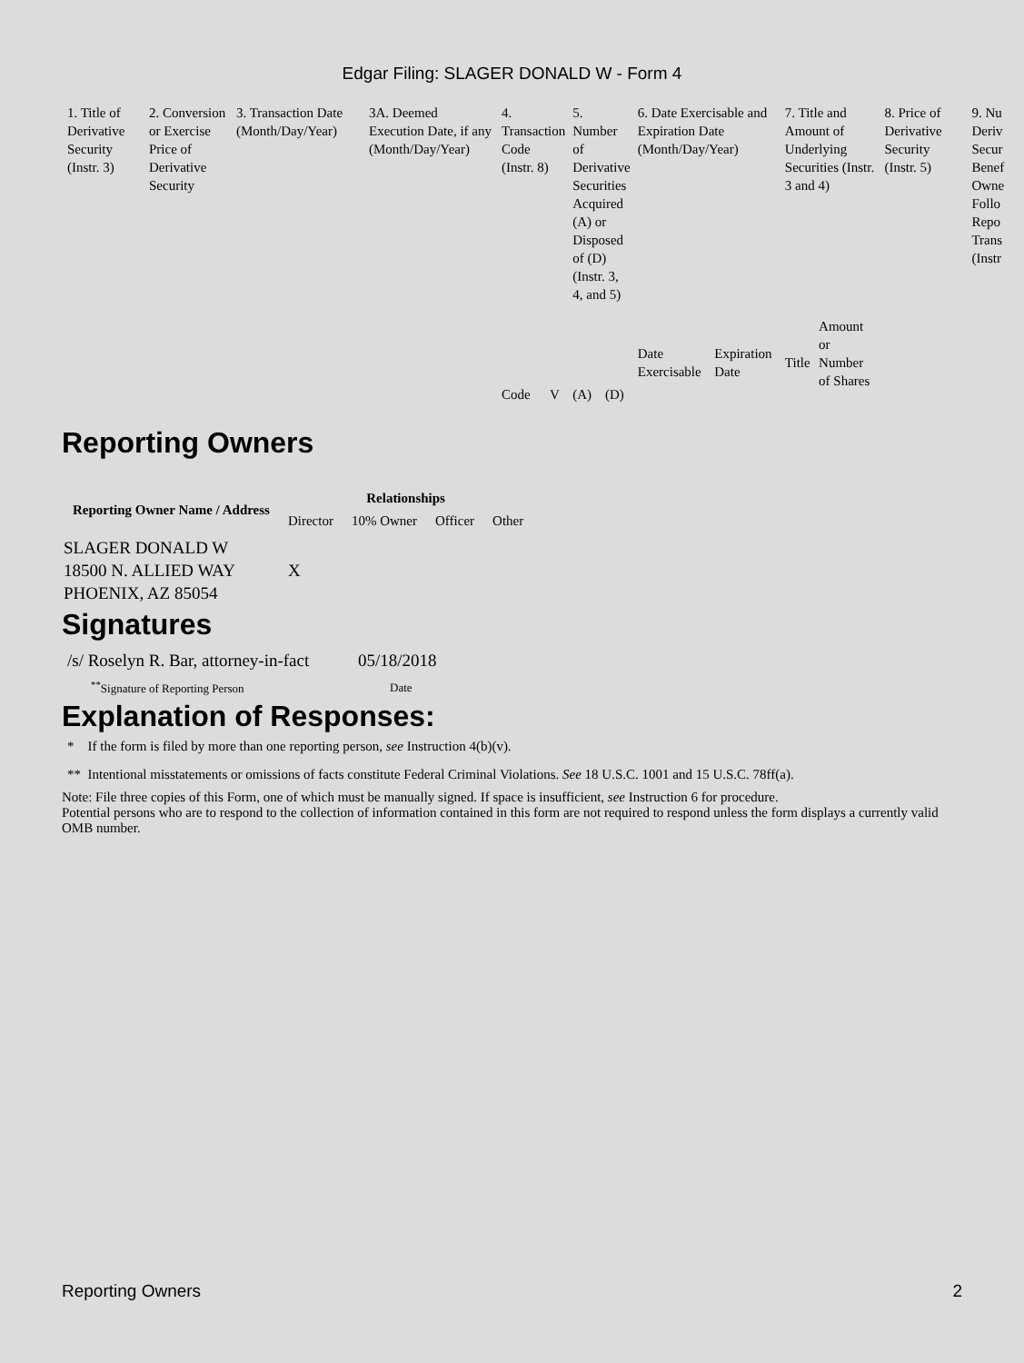Edgar Filing: SLAGER DONALD W - Form 4
| 1. Title of Derivative Security (Instr. 3) | 2. Conversion or Exercise Price of Derivative Security | 3. Transaction Date (Month/Day/Year) | 3A. Deemed Execution Date, if any (Month/Day/Year) | 4. Transaction Code (Instr. 8) | | 5. Number of Derivative Securities Acquired (A) or Disposed of (D) (Instr. 3, 4, and 5) | | 6. Date Exercisable and Expiration Date (Month/Day/Year) | | 7. Title and Amount of Underlying Securities (Instr. 3 and 4) | | 8. Price of Derivative Security (Instr. 5) | 9. Nu Deriv Secur Benef Owne Follo Repo Trans (Instr |
| | | | | Code | V | (A) | (D) | Date Exercisable | Expiration Date | Title | Amount or Number of Shares | | |
Reporting Owners
| Reporting Owner Name / Address | Relationships | | | |
| --- | --- | --- | --- | --- |
| | Director | 10% Owner | Officer | Other |
| SLAGER DONALD W 18500 N. ALLIED WAY PHOENIX, AZ 85054 | X | | | |
Signatures
| /s/ Roselyn R. Bar, attorney-in-fact | 05/18/2018 |
| <sup>**</sup> Signature of Reporting Person | Date |
Explanation of Responses:
* If the form is filed by more than one reporting person, see Instruction 4(b)(v).
** Intentional misstatements or omissions of facts constitute Federal Criminal Violations. See 18 U.S.C. 1001 and 15 U.S.C. 78ff(a).
Note: File three copies of this Form, one of which must be manually signed. If space is insufficient, see Instruction 6 for procedure.
Potential persons who are to respond to the collection of information contained in this form are not required to respond unless the form displays a currently valid OMB number.
Reporting Owners 2